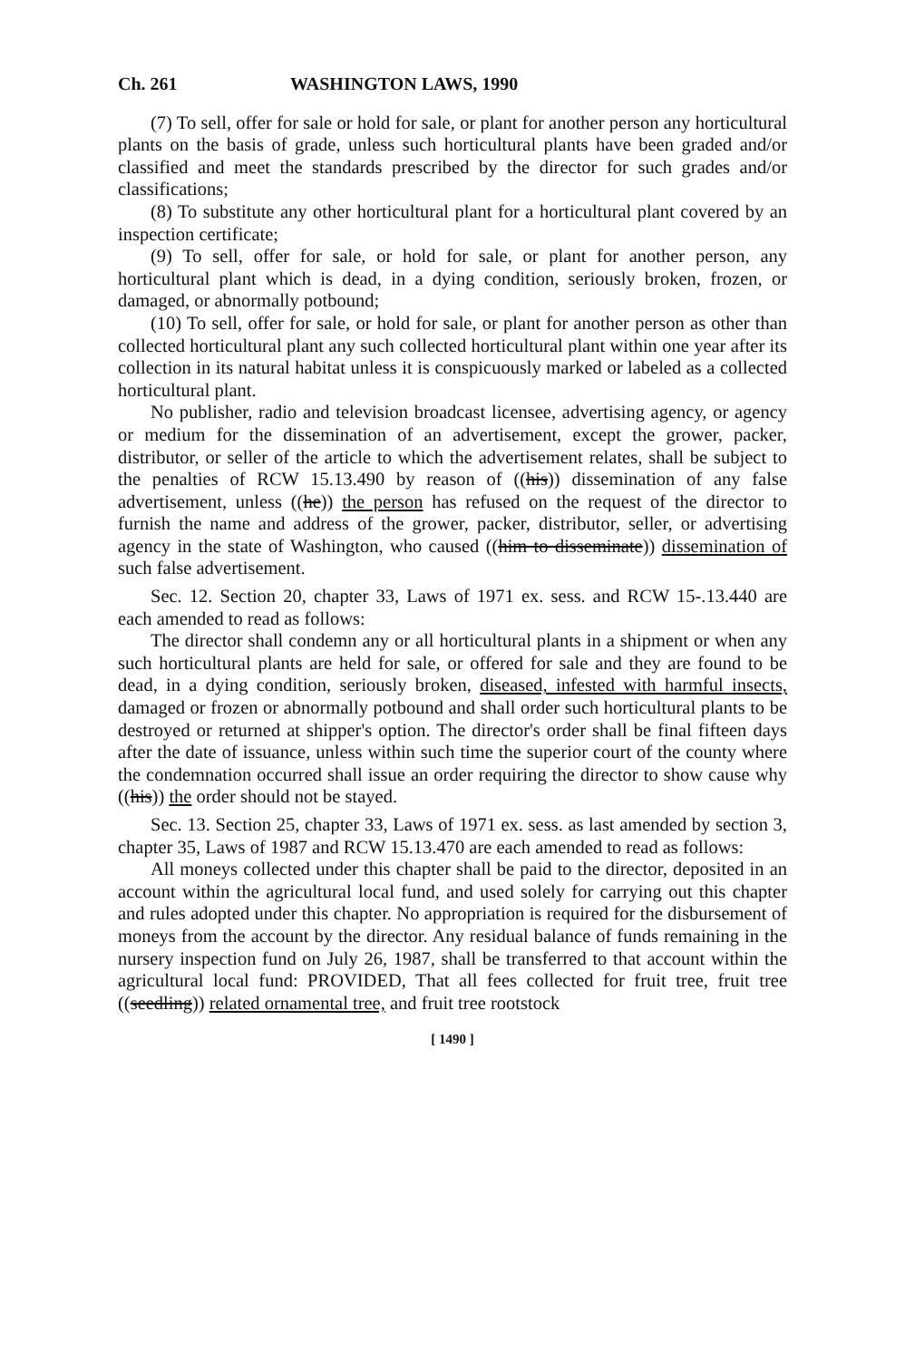Ch. 261 WASHINGTON LAWS, 1990
(7) To sell, offer for sale or hold for sale, or plant for another person any horticultural plants on the basis of grade, unless such horticultural plants have been graded and/or classified and meet the standards prescribed by the director for such grades and/or classifications;
(8) To substitute any other horticultural plant for a horticultural plant covered by an inspection certificate;
(9) To sell, offer for sale, or hold for sale, or plant for another person, any horticultural plant which is dead, in a dying condition, seriously broken, frozen, or damaged, or abnormally potbound;
(10) To sell, offer for sale, or hold for sale, or plant for another person as other than collected horticultural plant any such collected horticultural plant within one year after its collection in its natural habitat unless it is conspicuously marked or labeled as a collected horticultural plant.
No publisher, radio and television broadcast licensee, advertising agency, or agency or medium for the dissemination of an advertisement, except the grower, packer, distributor, or seller of the article to which the advertisement relates, shall be subject to the penalties of RCW 15.13.490 by reason of ((his)) dissemination of any false advertisement, unless ((he)) the person has refused on the request of the director to furnish the name and address of the grower, packer, distributor, seller, or advertising agency in the state of Washington, who caused ((him to disseminate)) dissemination of such false advertisement.
Sec. 12. Section 20, chapter 33, Laws of 1971 ex. sess. and RCW 15-.13.440 are each amended to read as follows:
The director shall condemn any or all horticultural plants in a shipment or when any such horticultural plants are held for sale, or offered for sale and they are found to be dead, in a dying condition, seriously broken, diseased, infested with harmful insects, damaged or frozen or abnormally potbound and shall order such horticultural plants to be destroyed or returned at shipper's option. The director's order shall be final fifteen days after the date of issuance, unless within such time the superior court of the county where the condemnation occurred shall issue an order requiring the director to show cause why ((his)) the order should not be stayed.
Sec. 13. Section 25, chapter 33, Laws of 1971 ex. sess. as last amended by section 3, chapter 35, Laws of 1987 and RCW 15.13.470 are each amended to read as follows:
All moneys collected under this chapter shall be paid to the director, deposited in an account within the agricultural local fund, and used solely for carrying out this chapter and rules adopted under this chapter. No appropriation is required for the disbursement of moneys from the account by the director. Any residual balance of funds remaining in the nursery inspection fund on July 26, 1987, shall be transferred to that account within the agricultural local fund: PROVIDED, That all fees collected for fruit tree, fruit tree ((seedling)) related ornamental tree, and fruit tree rootstock
[ 1490 ]